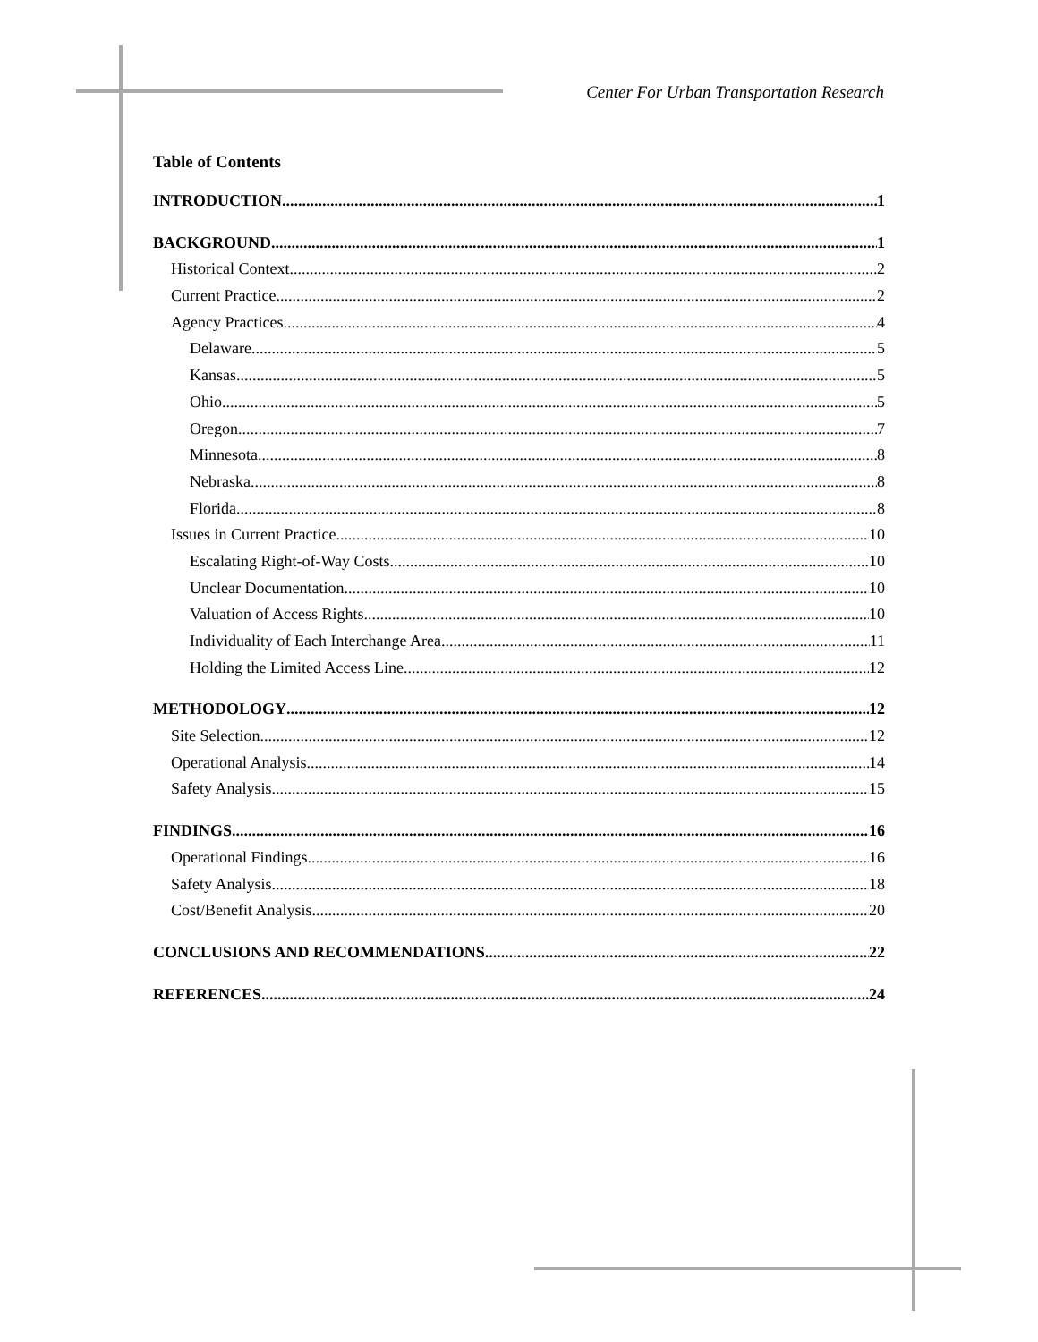Center For Urban Transportation Research
Table of Contents
INTRODUCTION 1
BACKGROUND 1
Historical Context 2
Current Practice 2
Agency Practices 4
Delaware 5
Kansas 5
Ohio 5
Oregon 7
Minnesota 8
Nebraska 8
Florida 8
Issues in Current Practice 10
Escalating Right-of-Way Costs 10
Unclear Documentation 10
Valuation of Access Rights 10
Individuality of Each Interchange Area 11
Holding the Limited Access Line 12
METHODOLOGY 12
Site Selection 12
Operational Analysis 14
Safety Analysis 15
FINDINGS 16
Operational Findings 16
Safety Analysis 18
Cost/Benefit Analysis 20
CONCLUSIONS AND RECOMMENDATIONS 22
REFERENCES 24